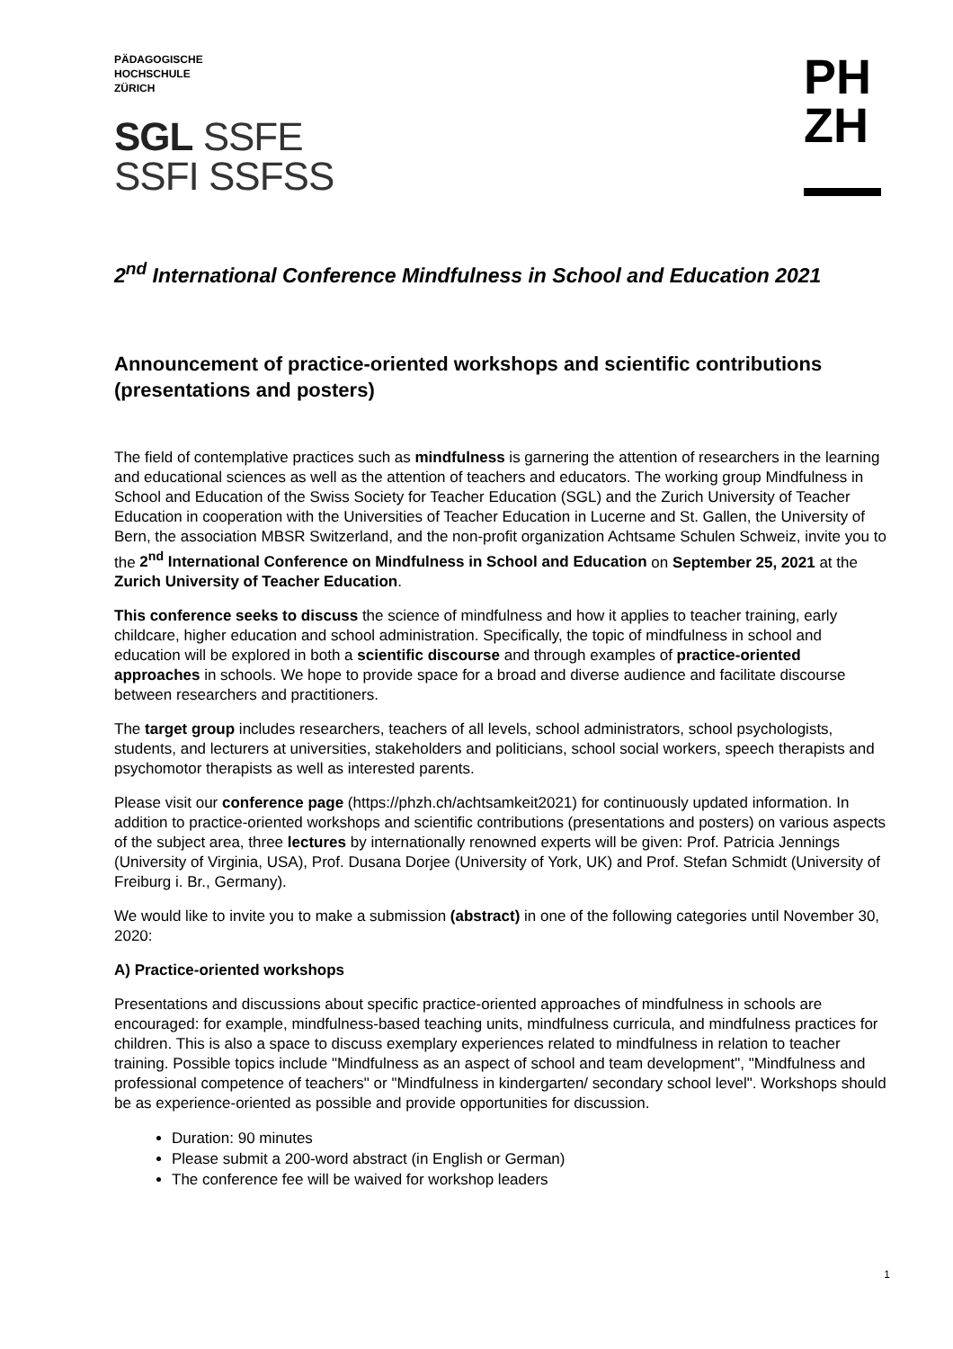PÄDAGOGISCHE
HOCHSCHULE
ZÜRICH
SGL SSFE
SSFI SSFSS
PH
ZH
2<sup>nd</sup> International Conference Mindfulness in School and Education 2021
Announcement of practice-oriented workshops and scientific contributions (presentations and posters)
The field of contemplative practices such as mindfulness is garnering the attention of researchers in the learning and educational sciences as well as the attention of teachers and educators. The working group Mindfulness in School and Education of the Swiss Society for Teacher Education (SGL) and the Zurich University of Teacher Education in cooperation with the Universities of Teacher Education in Lucerne and St. Gallen, the University of Bern, the association MBSR Switzerland, and the non-profit organization Achtsame Schulen Schweiz, invite you to the 2<sup>nd</sup> International Conference on Mindfulness in School and Education on September 25, 2021 at the Zurich University of Teacher Education.
This conference seeks to discuss the science of mindfulness and how it applies to teacher training, early childcare, higher education and school administration. Specifically, the topic of mindfulness in school and education will be explored in both a scientific discourse and through examples of practice-oriented approaches in schools. We hope to provide space for a broad and diverse audience and facilitate discourse between researchers and practitioners.
The target group includes researchers, teachers of all levels, school administrators, school psychologists, students, and lecturers at universities, stakeholders and politicians, school social workers, speech therapists and psychomotor therapists as well as interested parents.
Please visit our conference page (https://phzh.ch/achtsamkeit2021) for continuously updated information. In addition to practice-oriented workshops and scientific contributions (presentations and posters) on various aspects of the subject area, three lectures by internationally renowned experts will be given: Prof. Patricia Jennings (University of Virginia, USA), Prof. Dusana Dorjee (University of York, UK) and Prof. Stefan Schmidt (University of Freiburg i. Br., Germany).
We would like to invite you to make a submission (abstract) in one of the following categories until November 30, 2020:
A) Practice-oriented workshops
Presentations and discussions about specific practice-oriented approaches of mindfulness in schools are encouraged: for example, mindfulness-based teaching units, mindfulness curricula, and mindfulness practices for children. This is also a space to discuss exemplary experiences related to mindfulness in relation to teacher training. Possible topics include "Mindfulness as an aspect of school and team development", "Mindfulness and professional competence of teachers" or "Mindfulness in kindergarten/ secondary school level". Workshops should be as experience-oriented as possible and provide opportunities for discussion.
Duration: 90 minutes
Please submit a 200-word abstract (in English or German)
The conference fee will be waived for workshop leaders
1